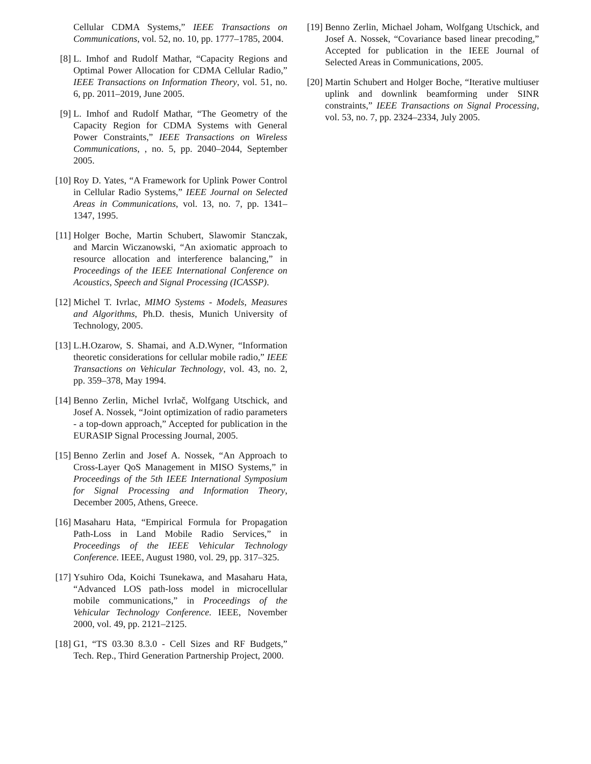Cellular CDMA Systems,” IEEE Transactions on Communications, vol. 52, no. 10, pp. 1777–1785, 2004.
[8] L. Imhof and Rudolf Mathar, “Capacity Regions and Optimal Power Allocation for CDMA Cellular Radio,” IEEE Transactions on Information Theory, vol. 51, no. 6, pp. 2011–2019, June 2005.
[9] L. Imhof and Rudolf Mathar, “The Geometry of the Capacity Region for CDMA Systems with General Power Constraints,” IEEE Transactions on Wireless Communications, , no. 5, pp. 2040–2044, September 2005.
[10] Roy D. Yates, “A Framework for Uplink Power Control in Cellular Radio Systems,” IEEE Journal on Selected Areas in Communications, vol. 13, no. 7, pp. 1341–1347, 1995.
[11] Holger Boche, Martin Schubert, Slawomir Stanczak, and Marcin Wiczanowski, “An axiomatic approach to resource allocation and interference balancing,” in Proceedings of the IEEE International Conference on Acoustics, Speech and Signal Processing (ICASSP).
[12] Michel T. Ivrlac, MIMO Systems - Models, Measures and Algorithms, Ph.D. thesis, Munich University of Technology, 2005.
[13] L.H.Ozarow, S. Shamai, and A.D.Wyner, “Information theoretic considerations for cellular mobile radio,” IEEE Transactions on Vehicular Technology, vol. 43, no. 2, pp. 359–378, May 1994.
[14] Benno Zerlin, Michel Ivrlač, Wolfgang Utschick, and Josef A. Nossek, “Joint optimization of radio parameters - a top-down approach,” Accepted for publication in the EURASIP Signal Processing Journal, 2005.
[15] Benno Zerlin and Josef A. Nossek, “An Approach to Cross-Layer QoS Management in MISO Systems,” in Proceedings of the 5th IEEE International Symposium for Signal Processing and Information Theory, December 2005, Athens, Greece.
[16] Masaharu Hata, “Empirical Formula for Propagation Path-Loss in Land Mobile Radio Services,” in Proceedings of the IEEE Vehicular Technology Conference. IEEE, August 1980, vol. 29, pp. 317–325.
[17] Ysuhiro Oda, Koichi Tsunekawa, and Masaharu Hata, “Advanced LOS path-loss model in microcellular mobile communications,” in Proceedings of the Vehicular Technology Conference. IEEE, November 2000, vol. 49, pp. 2121–2125.
[18] G1, “TS 03.30 8.3.0 - Cell Sizes and RF Budgets,” Tech. Rep., Third Generation Partnership Project, 2000.
[19] Benno Zerlin, Michael Joham, Wolfgang Utschick, and Josef A. Nossek, “Covariance based linear precoding,” Accepted for publication in the IEEE Journal of Selected Areas in Communications, 2005.
[20] Martin Schubert and Holger Boche, “Iterative multiuser uplink and downlink beamforming under SINR constraints,” IEEE Transactions on Signal Processing, vol. 53, no. 7, pp. 2324–2334, July 2005.